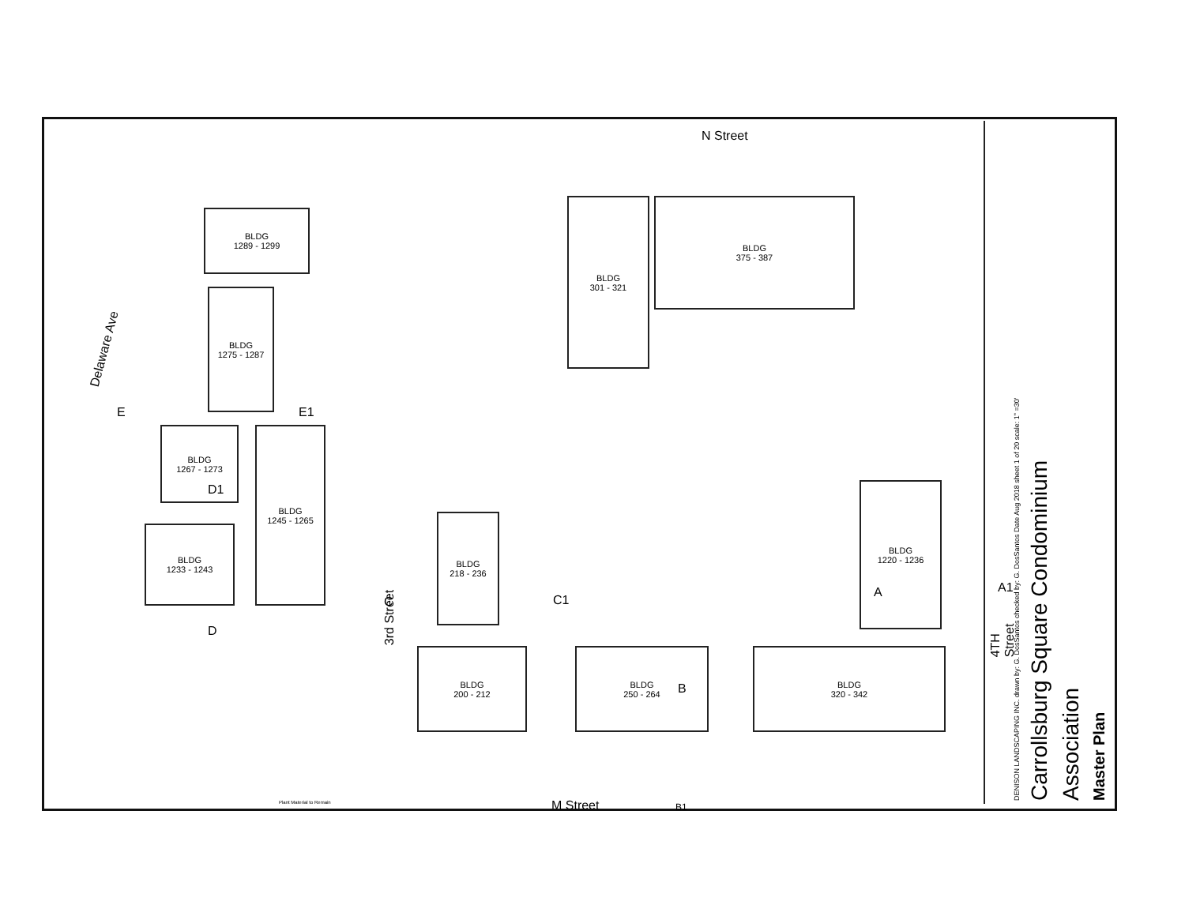N Street
Delaware Ave
3rd Street
4TH Street
M Street
BLDG
1289 - 1299
BLDG
1275 - 1287
BLDG
1267 - 1273
BLDG
1245 - 1265
BLDG
1233 - 1243
BLDG
301 - 321
BLDG
375 - 387
BLDG
218 - 236
BLDG
200 - 212
BLDG
250 - 264
BLDG
1220 - 1236
BLDG
320 - 342
E E1
D1
D
C C1
B
B1
A A1
Plant Material to Remain
Master Plan
Association
Carrollsburg Square Condominium
DENISON LANDSCAPING INC. drawn by: G. DosSantos checked by: G. DosSantos Date Aug 2018 sheet 1 of 20 scale: 1" =30'